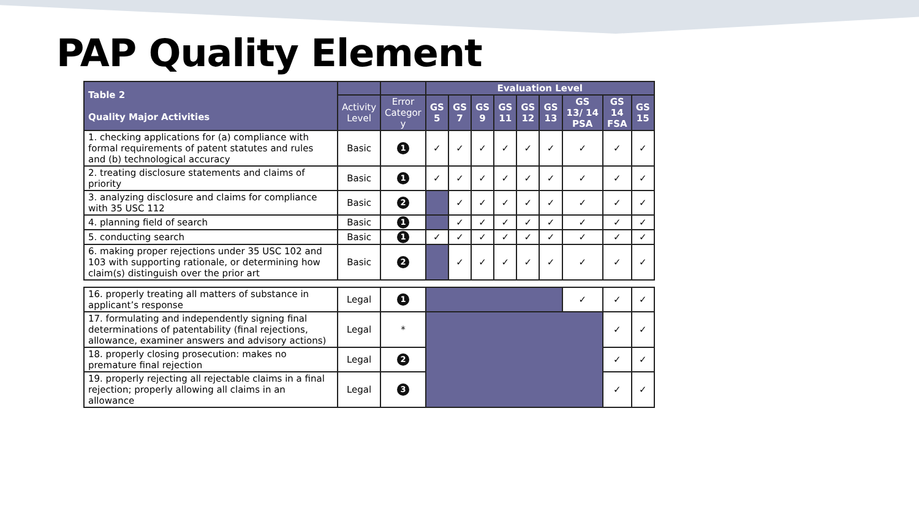PAP Quality Element
| Table 2 Quality Major Activities | | | Evaluation Level | | | | | | | | |
| --- | --- | --- | --- | --- | --- | --- | --- | --- | --- | --- | --- |
| | Activity Level | Error Categor y | GS 5 | GS 7 | GS 9 | GS 11 | GS 12 | GS 13 | GS 13/ 14 PSA | GS 14 FSA | GS 15 |
| 1. checking applications for (a) compliance with formal requirements of patent statutes and rules and (b) technological accuracy | Basic | 1 | ✓ | ✓ | ✓ | ✓ | ✓ | ✓ | ✓ | ✓ | ✓ |
| 2. treating disclosure statements and claims of priority | Basic | 1 | ✓ | ✓ | ✓ | ✓ | ✓ | ✓ | ✓ | ✓ | ✓ |
| 3. analyzing disclosure and claims for compliance with 35 USC 112 | Basic | 2 | | ✓ | ✓ | ✓ | ✓ | ✓ | ✓ | ✓ | ✓ |
| 4. planning field of search | Basic | 1 | | ✓ | ✓ | ✓ | ✓ | ✓ | ✓ | ✓ | ✓ |
| 5. conducting search | Basic | 1 | ✓ | ✓ | ✓ | ✓ | ✓ | ✓ | ✓ | ✓ | ✓ |
| 6. making proper rejections under 35 USC 102 and 103 with supporting rationale, or determining how claim(s) distinguish over the prior art | Basic | 2 | | ✓ | ✓ | ✓ | ✓ | ✓ | ✓ | ✓ | ✓ |
| 16. properly treating all matters of substance in applicant’s response | Legal | 1 | | | | | | | ✓ | ✓ | ✓ |
| 17. formulating and independently signing final determinations of patentability (final rejections, allowance, examiner answers and advisory actions) | Legal | * | | | | | | | | ✓ | ✓ |
| 18. properly closing prosecution: makes no premature final rejection | Legal | 2 | | | | | | | | ✓ | ✓ |
| 19. properly rejecting all rejectable claims in a final rejection; properly allowing all claims in an allowance | Legal | 3 | | | | | | | | ✓ | ✓ |